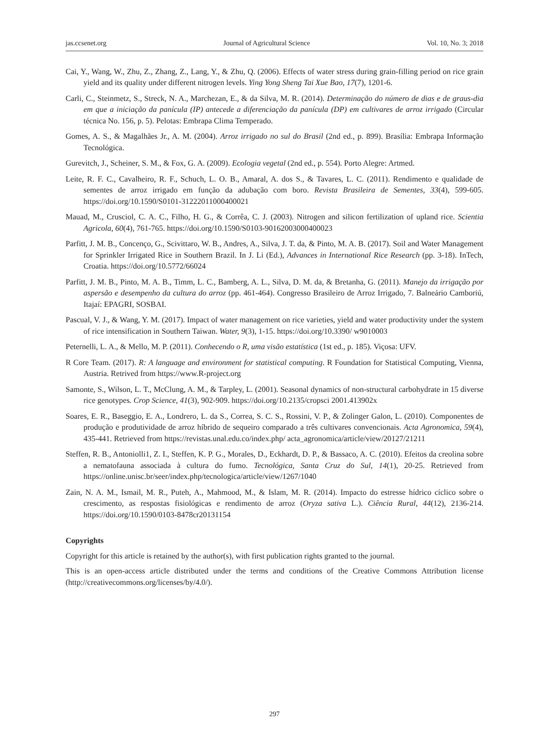jas.ccsenet.org Journal of Agricultural Science Vol. 10, No. 3; 2018
Cai, Y., Wang, W., Zhu, Z., Zhang, Z., Lang, Y., & Zhu, Q. (2006). Effects of water stress during grain-filling period on rice grain yield and its quality under different nitrogen levels. Ying Yong Sheng Tai Xue Bao, 17(7), 1201-6.
Carli, C., Steinmetz, S., Streck, N. A., Marchezan, E., & da Silva, M. R. (2014). Determinação do número de dias e de graus-dia em que a iniciação da panícula (IP) antecede a diferenciação da panícula (DP) em cultivares de arroz irrigado (Circular técnica No. 156, p. 5). Pelotas: Embrapa Clima Temperado.
Gomes, A. S., & Magalhães Jr., A. M. (2004). Arroz irrigado no sul do Brasil (2nd ed., p. 899). Brasília: Embrapa Informação Tecnológica.
Gurevitch, J., Scheiner, S. M., & Fox, G. A. (2009). Ecologia vegetal (2nd ed., p. 554). Porto Alegre: Artmed.
Leite, R. F. C., Cavalheiro, R. F., Schuch, L. O. B., Amaral, A. dos S., & Tavares, L. C. (2011). Rendimento e qualidade de sementes de arroz irrigado em função da adubação com boro. Revista Brasileira de Sementes, 33(4), 599-605. https://doi.org/10.1590/S0101-31222011000400021
Mauad, M., Crusciol, C. A. C., Filho, H. G., & Corrêa, C. J. (2003). Nitrogen and silicon fertilization of upland rice. Scientia Agricola, 60(4), 761-765. https://doi.org/10.1590/S0103-90162003000400023
Parfitt, J. M. B., Concenço, G., Scivittaro, W. B., Andres, A., Silva, J. T. da, & Pinto, M. A. B. (2017). Soil and Water Management for Sprinkler Irrigated Rice in Southern Brazil. In J. Li (Ed.), Advances in International Rice Research (pp. 3-18). InTech, Croatia. https://doi.org/10.5772/66024
Parfitt, J. M. B., Pinto, M. A. B., Timm, L. C., Bamberg, A. L., Silva, D. M. da, & Bretanha, G. (2011). Manejo da irrigação por aspersão e desempenho da cultura do arroz (pp. 461-464). Congresso Brasileiro de Arroz Irrigado, 7. Balneário Camboriú, Itajaí: EPAGRI, SOSBAI.
Pascual, V. J., & Wang, Y. M. (2017). Impact of water management on rice varieties, yield and water productivity under the system of rice intensification in Southern Taiwan. Water, 9(3), 1-15. https://doi.org/10.3390/ w9010003
Peternelli, L. A., & Mello, M. P. (2011). Conhecendo o R, uma visão estatística (1st ed., p. 185). Viçosa: UFV.
R Core Team. (2017). R: A language and environment for statistical computing. R Foundation for Statistical Computing, Vienna, Austria. Retrived from https://www.R-project.org
Samonte, S., Wilson, L. T., McClung, A. M., & Tarpley, L. (2001). Seasonal dynamics of non-structural carbohydrate in 15 diverse rice genotypes. Crop Science, 41(3), 902-909. https://doi.org/10.2135/cropsci 2001.413902x
Soares, E. R., Baseggio, E. A., Londrero, L. da S., Correa, S. C. S., Rossini, V. P., & Zolinger Galon, L. (2010). Componentes de produção e produtividade de arroz híbrido de sequeiro comparado a três cultivares convencionais. Acta Agronomica, 59(4), 435-441. Retrieved from https://revistas.unal.edu.co/index.php/ acta_agronomica/article/view/20127/21211
Steffen, R. B., Antoniolli1, Z. I., Steffen, K. P. G., Morales, D., Eckhardt, D. P., & Bassaco, A. C. (2010). Efeitos da creolina sobre a nematofauna associada à cultura do fumo. Tecnológica, Santa Cruz do Sul, 14(1), 20-25. Retrieved from https://online.unisc.br/seer/index.php/tecnologica/article/view/1267/1040
Zain, N. A. M., Ismail, M. R., Puteh, A., Mahmood, M., & Islam, M. R. (2014). Impacto do estresse hídrico cíclico sobre o crescimento, as respostas fisiológicas e rendimento de arroz (Oryza sativa L.). Ciência Rural, 44(12), 2136-214. https://doi.org/10.1590/0103-8478cr20131154
Copyrights
Copyright for this article is retained by the author(s), with first publication rights granted to the journal.
This is an open-access article distributed under the terms and conditions of the Creative Commons Attribution license (http://creativecommons.org/licenses/by/4.0/).
297